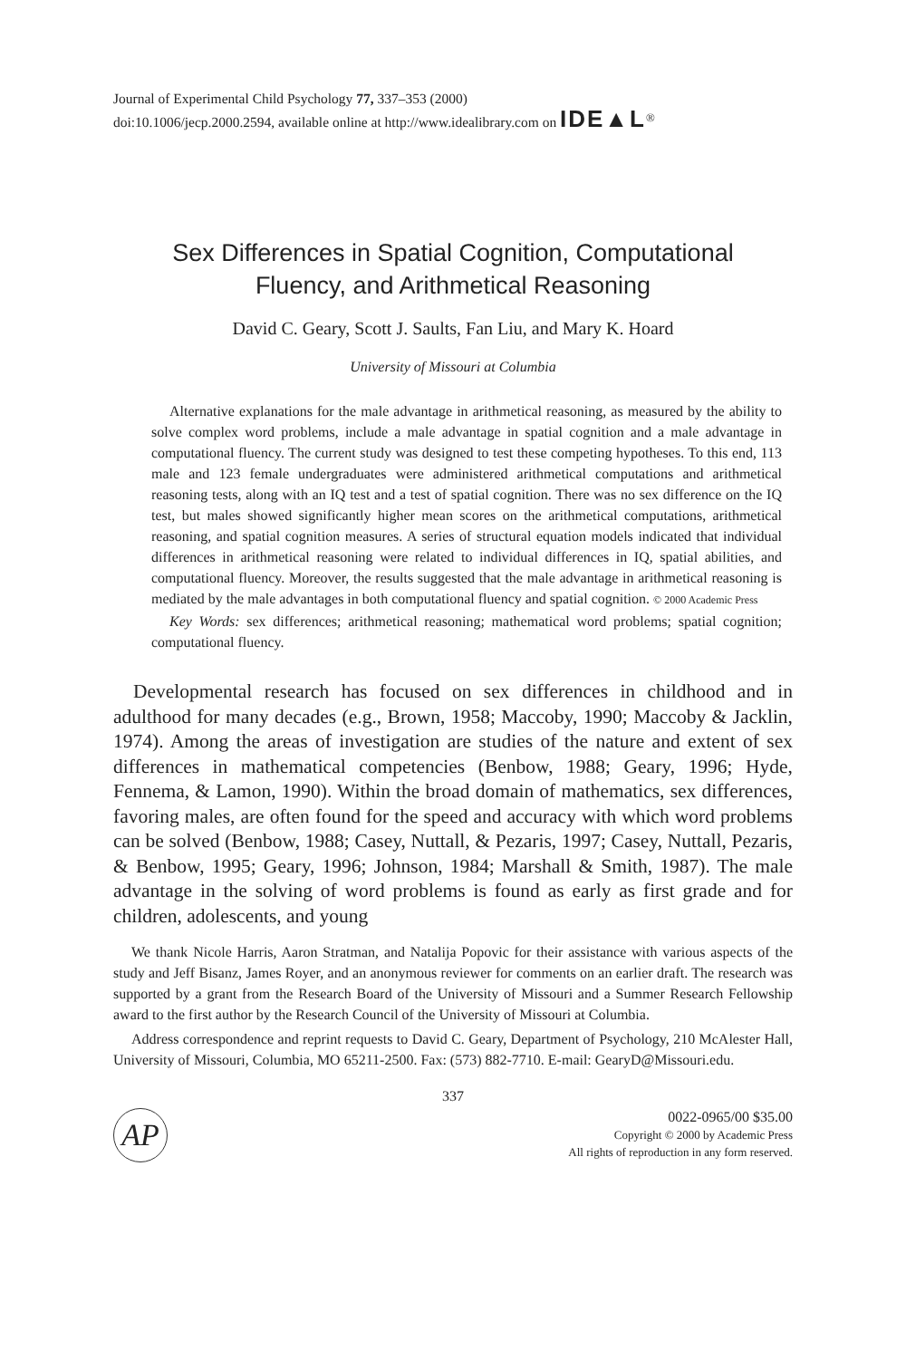Journal of Experimental Child Psychology 77, 337–353 (2000)
doi:10.1006/jecp.2000.2594, available online at http://www.idealibrary.com on IDE▲L<sup>®</sup>
Sex Differences in Spatial Cognition, Computational
Fluency, and Arithmetical Reasoning
David C. Geary, Scott J. Saults, Fan Liu, and Mary K. Hoard
University of Missouri at Columbia
Alternative explanations for the male advantage in arithmetical reasoning, as measured by the ability to solve complex word problems, include a male advantage in spatial cognition and a male advantage in computational fluency. The current study was designed to test these competing hypotheses. To this end, 113 male and 123 female undergraduates were administered arithmetical computations and arithmetical reasoning tests, along with an IQ test and a test of spatial cognition. There was no sex difference on the IQ test, but males showed significantly higher mean scores on the arithmetical computations, arithmetical reasoning, and spatial cognition measures. A series of structural equation models indicated that individual differences in arithmetical reasoning were related to individual differences in IQ, spatial abilities, and computational fluency. Moreover, the results suggested that the male advantage in arithmetical reasoning is mediated by the male advantages in both computational fluency and spatial cognition. © 2000 Academic Press
Key Words: sex differences; arithmetical reasoning; mathematical word problems; spatial cognition; computational fluency.
Developmental research has focused on sex differences in childhood and in adulthood for many decades (e.g., Brown, 1958; Maccoby, 1990; Maccoby & Jacklin, 1974). Among the areas of investigation are studies of the nature and extent of sex differences in mathematical competencies (Benbow, 1988; Geary, 1996; Hyde, Fennema, & Lamon, 1990). Within the broad domain of mathematics, sex differences, favoring males, are often found for the speed and accuracy with which word problems can be solved (Benbow, 1988; Casey, Nuttall, & Pezaris, 1997; Casey, Nuttall, Pezaris, & Benbow, 1995; Geary, 1996; Johnson, 1984; Marshall & Smith, 1987). The male advantage in the solving of word problems is found as early as first grade and for children, adolescents, and young
We thank Nicole Harris, Aaron Stratman, and Natalija Popovic for their assistance with various aspects of the study and Jeff Bisanz, James Royer, and an anonymous reviewer for comments on an earlier draft. The research was supported by a grant from the Research Board of the University of Missouri and a Summer Research Fellowship award to the first author by the Research Council of the University of Missouri at Columbia.
Address correspondence and reprint requests to David C. Geary, Department of Psychology, 210 McAlester Hall, University of Missouri, Columbia, MO 65211-2500. Fax: (573) 882-7710. E-mail: GearyD@Missouri.edu.
337
AP
0022-0965/00 $35.00
Copyright © 2000 by Academic Press
All rights of reproduction in any form reserved.